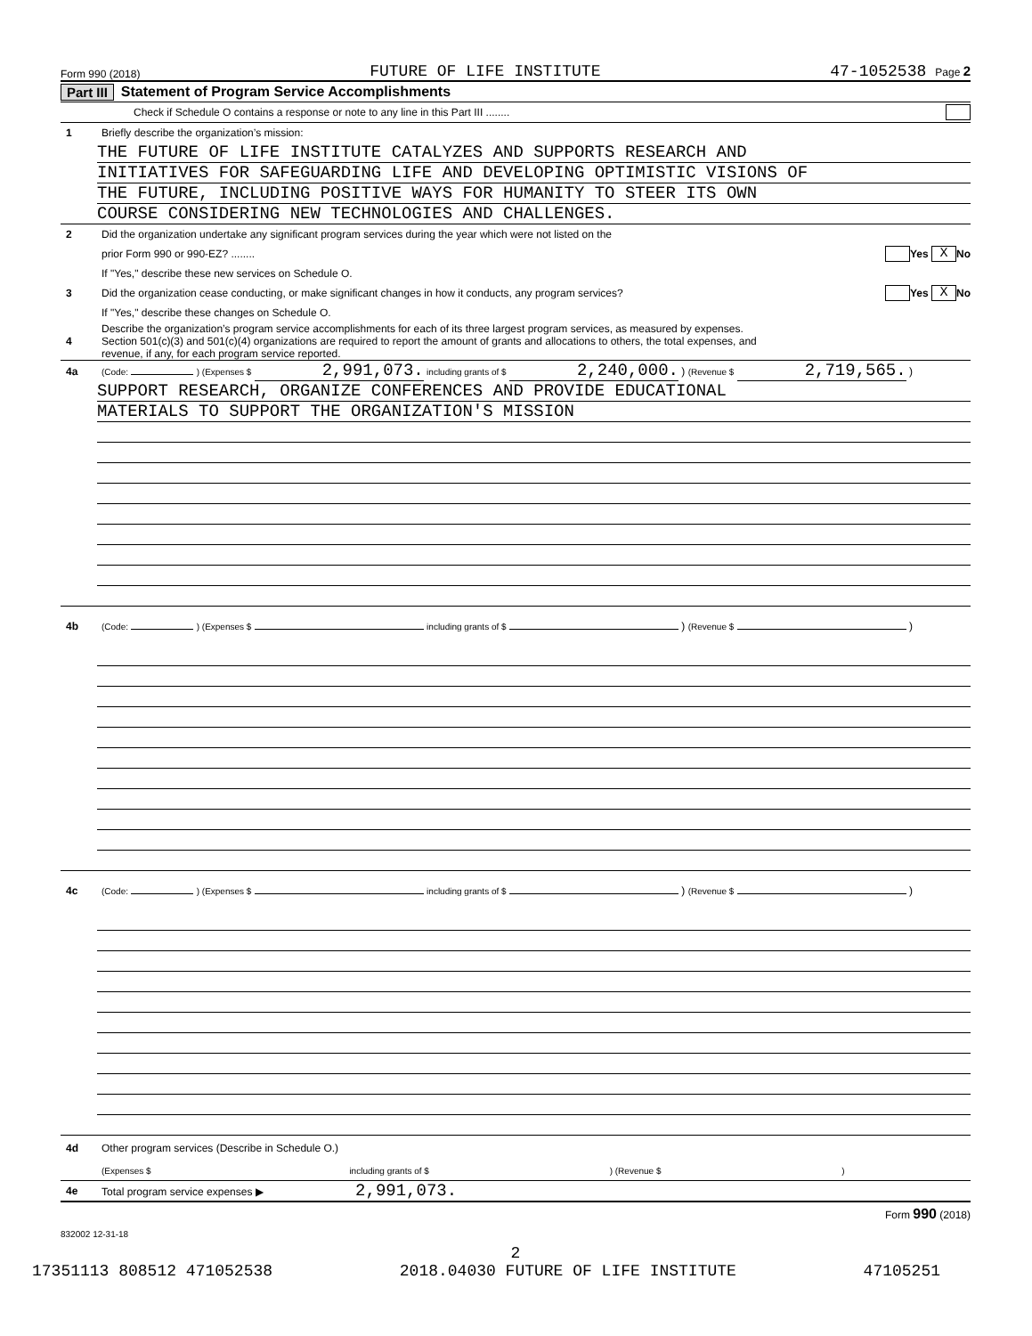Form 990 (2018) FUTURE OF LIFE INSTITUTE 47-1052538 Page 2
Part III Statement of Program Service Accomplishments
Check if Schedule O contains a response or note to any line in this Part III ........
1 Briefly describe the organization’s mission:
THE FUTURE OF LIFE INSTITUTE CATALYZES AND SUPPORTS RESEARCH AND
INITIATIVES FOR SAFEGUARDING LIFE AND DEVELOPING OPTIMISTIC VISIONS OF
THE FUTURE, INCLUDING POSITIVE WAYS FOR HUMANITY TO STEER ITS OWN
COURSE CONSIDERING NEW TECHNOLOGIES AND CHALLENGES.
2 Did the organization undertake any significant program services during the year which were not listed on the
prior Form 990 or 990-EZ? ........ Yes X No
If "Yes," describe these new services on Schedule O.
3 Did the organization cease conducting, or make significant changes in how it conducts, any program services? Yes X No
If "Yes," describe these changes on Schedule O.
4 Describe the organization’s program service accomplishments for each of its three largest program services, as measured by expenses.
Section 501(c)(3) and 501(c)(4) organizations are required to report the amount of grants and allocations to others, the total expenses, and
revenue, if any, for each program service reported.
4a (Code: ) (Expenses $ 2,991,073. including grants of $ 2,240,000. ) (Revenue $ 2,719,565. )
SUPPORT RESEARCH, ORGANIZE CONFERENCES AND PROVIDE EDUCATIONAL
MATERIALS TO SUPPORT THE ORGANIZATION'S MISSION
4b (Code: ) (Expenses $ including grants of $ ) (Revenue $ )
4c (Code: ) (Expenses $ including grants of $ ) (Revenue $ )
4d Other program services (Describe in Schedule O.)
(Expenses $ including grants of $ ) (Revenue $ )
4e Total program service expenses ▶ 2,991,073.
Form 990 (2018)
832002 12-31-18
2
17351113 808512 471052538 2018.04030 FUTURE OF LIFE INSTITUTE 47105251